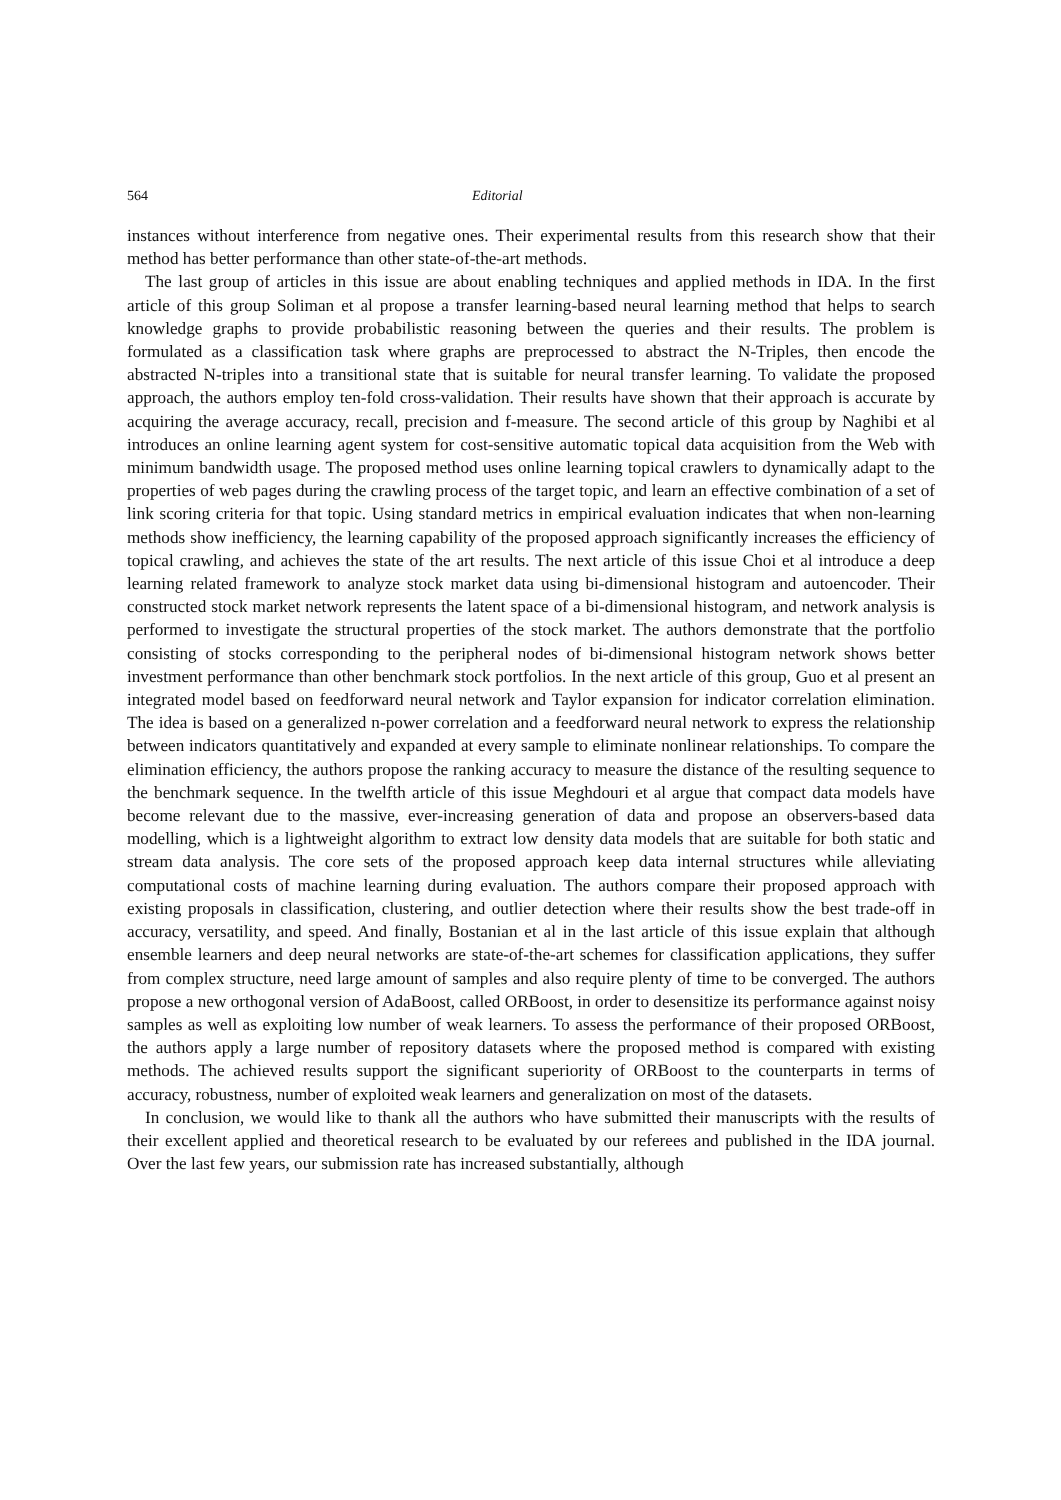564 Editorial
instances without interference from negative ones. Their experimental results from this research show that their method has better performance than other state-of-the-art methods.
The last group of articles in this issue are about enabling techniques and applied methods in IDA. In the first article of this group Soliman et al propose a transfer learning-based neural learning method that helps to search knowledge graphs to provide probabilistic reasoning between the queries and their results. The problem is formulated as a classification task where graphs are preprocessed to abstract the N-Triples, then encode the abstracted N-triples into a transitional state that is suitable for neural transfer learning. To validate the proposed approach, the authors employ ten-fold cross-validation. Their results have shown that their approach is accurate by acquiring the average accuracy, recall, precision and f-measure. The second article of this group by Naghibi et al introduces an online learning agent system for cost-sensitive automatic topical data acquisition from the Web with minimum bandwidth usage. The proposed method uses online learning topical crawlers to dynamically adapt to the properties of web pages during the crawling process of the target topic, and learn an effective combination of a set of link scoring criteria for that topic. Using standard metrics in empirical evaluation indicates that when non-learning methods show inefficiency, the learning capability of the proposed approach significantly increases the efficiency of topical crawling, and achieves the state of the art results. The next article of this issue Choi et al introduce a deep learning related framework to analyze stock market data using bi-dimensional histogram and autoencoder. Their constructed stock market network represents the latent space of a bi-dimensional histogram, and network analysis is performed to investigate the structural properties of the stock market. The authors demonstrate that the portfolio consisting of stocks corresponding to the peripheral nodes of bi-dimensional histogram network shows better investment performance than other benchmark stock portfolios. In the next article of this group, Guo et al present an integrated model based on feedforward neural network and Taylor expansion for indicator correlation elimination. The idea is based on a generalized n-power correlation and a feedforward neural network to express the relationship between indicators quantitatively and expanded at every sample to eliminate nonlinear relationships. To compare the elimination efficiency, the authors propose the ranking accuracy to measure the distance of the resulting sequence to the benchmark sequence. In the twelfth article of this issue Meghdouri et al argue that compact data models have become relevant due to the massive, ever-increasing generation of data and propose an observers-based data modelling, which is a lightweight algorithm to extract low density data models that are suitable for both static and stream data analysis. The core sets of the proposed approach keep data internal structures while alleviating computational costs of machine learning during evaluation. The authors compare their proposed approach with existing proposals in classification, clustering, and outlier detection where their results show the best trade-off in accuracy, versatility, and speed. And finally, Bostanian et al in the last article of this issue explain that although ensemble learners and deep neural networks are state-of-the-art schemes for classification applications, they suffer from complex structure, need large amount of samples and also require plenty of time to be converged. The authors propose a new orthogonal version of AdaBoost, called ORBoost, in order to desensitize its performance against noisy samples as well as exploiting low number of weak learners. To assess the performance of their proposed ORBoost, the authors apply a large number of repository datasets where the proposed method is compared with existing methods. The achieved results support the significant superiority of ORBoost to the counterparts in terms of accuracy, robustness, number of exploited weak learners and generalization on most of the datasets.
In conclusion, we would like to thank all the authors who have submitted their manuscripts with the results of their excellent applied and theoretical research to be evaluated by our referees and published in the IDA journal. Over the last few years, our submission rate has increased substantially, although